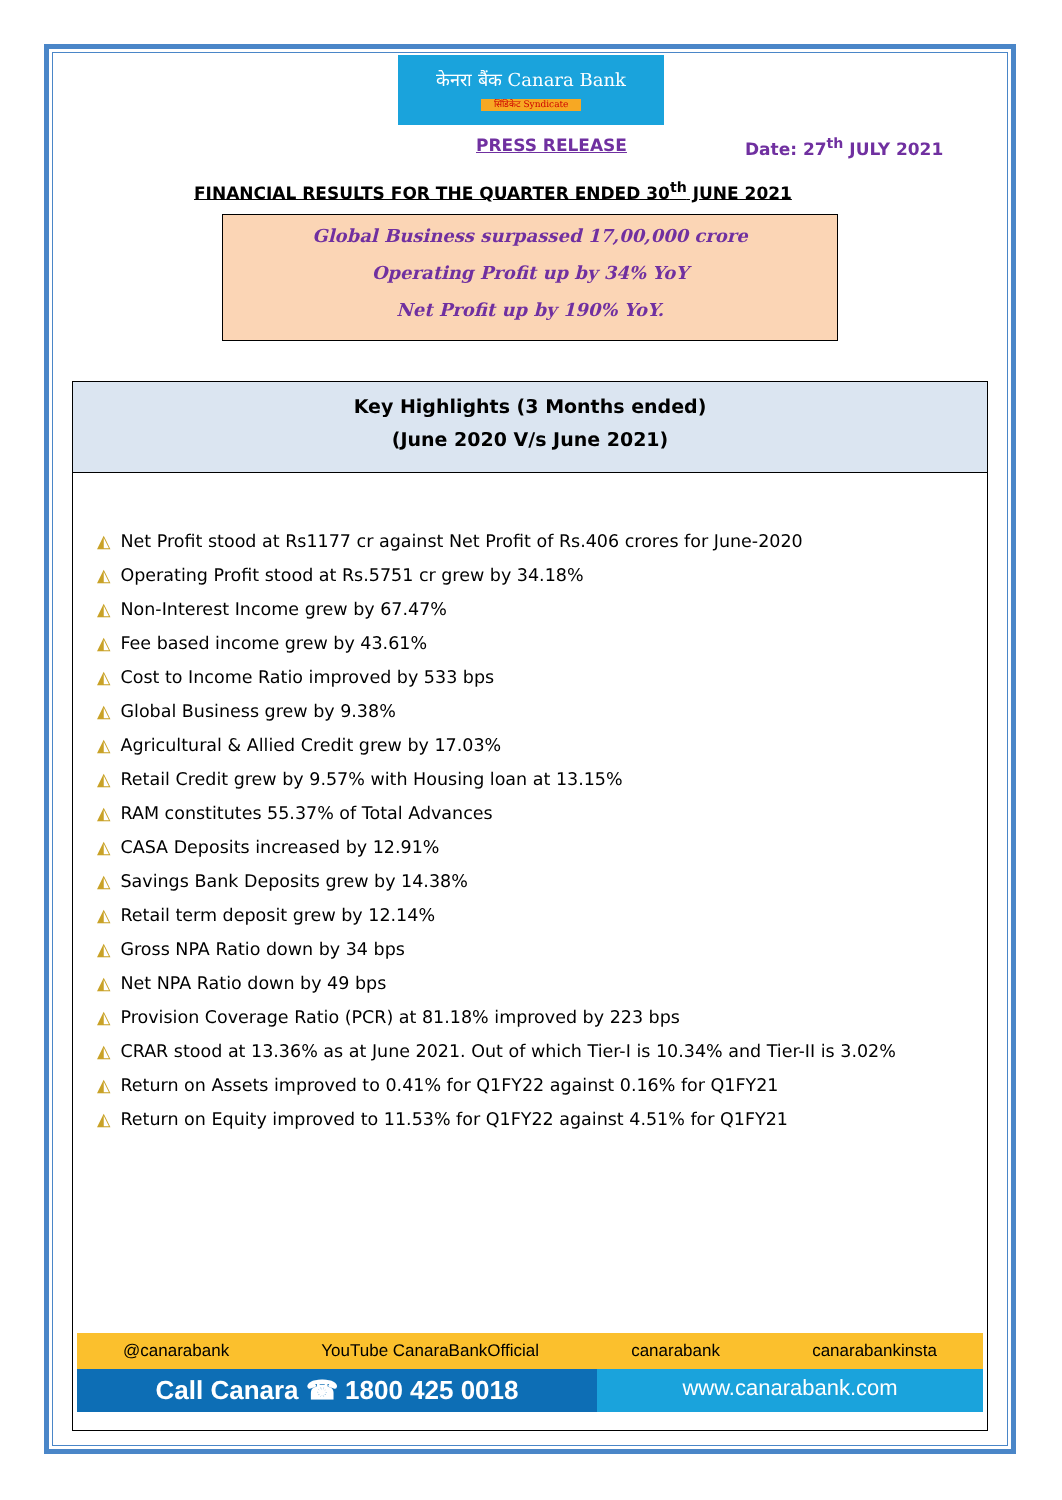केनरा बैंक Canara Bank
सिंडिकेट Syndicate
PRESS RELEASE Date: 27<sup>th</sup> JULY 2021
FINANCIAL RESULTS FOR THE QUARTER ENDED 30<sup>th</sup> JUNE 2021
Global Business surpassed 17,00,000 crore
Operating Profit up by 34% YoY
Net Profit up by 190% YoY.
Key Highlights (3 Months ended)
(June 2020 V/s June 2021)
◭ Net Profit stood at Rs1177 cr against Net Profit of Rs.406 crores for June-2020
◭ Operating Profit stood at Rs.5751 cr grew by 34.18%
◭ Non-Interest Income grew by 67.47%
◭ Fee based income grew by 43.61%
◭ Cost to Income Ratio improved by 533 bps
◭ Global Business grew by 9.38%
◭ Agricultural & Allied Credit grew by 17.03%
◭ Retail Credit grew by 9.57% with Housing loan at 13.15%
◭ RAM constitutes 55.37% of Total Advances
◭ CASA Deposits increased by 12.91%
◭ Savings Bank Deposits grew by 14.38%
◭ Retail term deposit grew by 12.14%
◭ Gross NPA Ratio down by 34 bps
◭ Net NPA Ratio down by 49 bps
◭ Provision Coverage Ratio (PCR) at 81.18% improved by 223 bps
◭ CRAR stood at 13.36% as at June 2021. Out of which Tier-I is 10.34% and Tier-II is 3.02%
◭ Return on Assets improved to 0.41% for Q1FY22 against 0.16% for Q1FY21
◭ Return on Equity improved to 11.53% for Q1FY22 against 4.51% for Q1FY21
@canarabank YouTube CanaraBankOfficial canarabank canarabankinsta
Call Canara ☎ 1800 425 0018
www.canarabank.com